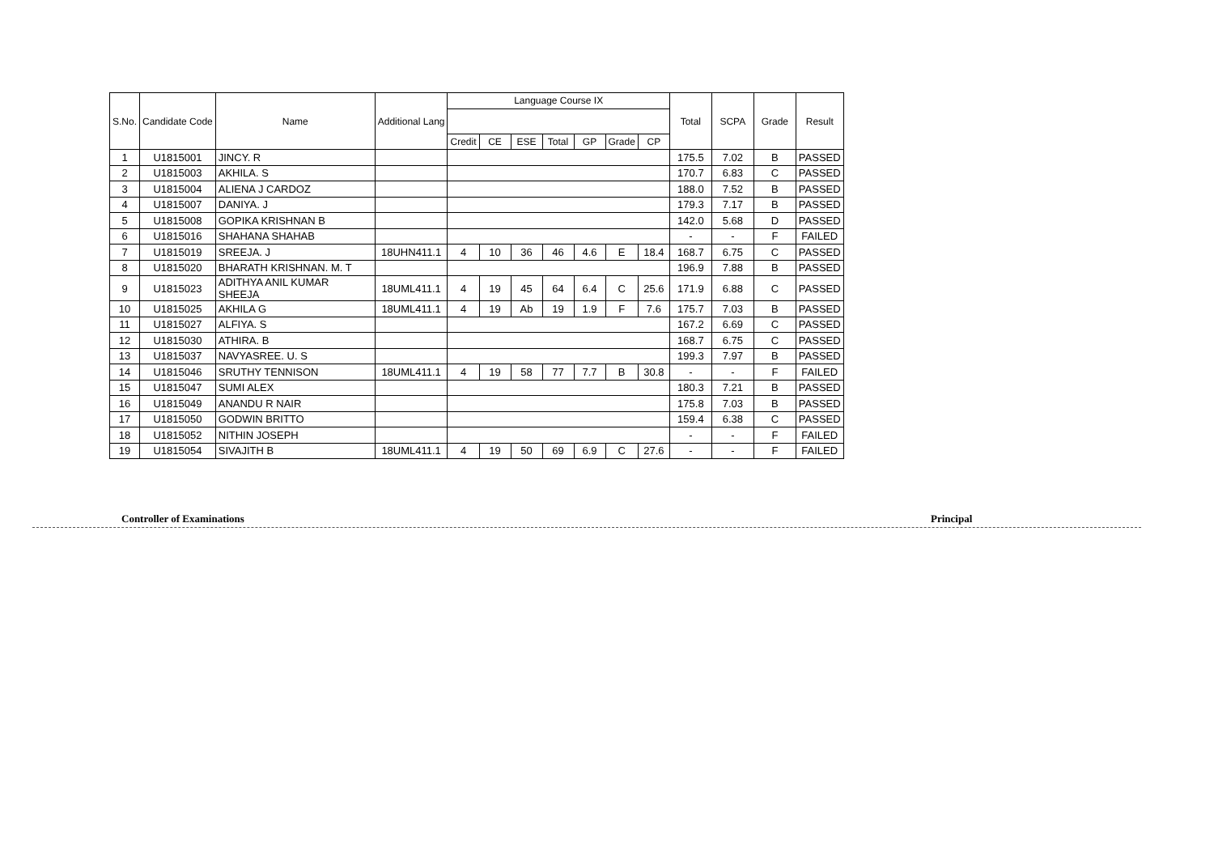| S.No. | Candidate Code | Name | Additional Lang | Language Course IX | | | | | | | Total | SCPA | Grade | Result |
| --- | --- | --- | --- | --- | --- | --- | --- | --- | --- | --- | --- | --- | --- | --- |
| | | | | Credit | CE | ESE | Total | GP | Grade | CP | | | | |
| 1 | U1815001 | JINCY. R | | | | | | | | | 175.5 | 7.02 | B | PASSED |
| 2 | U1815003 | AKHILA. S | | | | | | | | | 170.7 | 6.83 | C | PASSED |
| 3 | U1815004 | ALIENA J CARDOZ | | | | | | | | | 188.0 | 7.52 | B | PASSED |
| 4 | U1815007 | DANIYA. J | | | | | | | | | 179.3 | 7.17 | B | PASSED |
| 5 | U1815008 | GOPIKA KRISHNAN B | | | | | | | | | 142.0 | 5.68 | D | PASSED |
| 6 | U1815016 | SHAHANA SHAHAB | | | | | | | | | - | - | F | FAILED |
| 7 | U1815019 | SREEJA. J | 18UHN411.1 | 4 | 10 | 36 | 46 | 4.6 | E | 18.4 | 168.7 | 6.75 | C | PASSED |
| 8 | U1815020 | BHARATH KRISHNAN. M. T | | | | | | | | | 196.9 | 7.88 | B | PASSED |
| 9 | U1815023 | ADITHYA ANIL KUMAR SHEEJA | 18UML411.1 | 4 | 19 | 45 | 64 | 6.4 | C | 25.6 | 171.9 | 6.88 | C | PASSED |
| 10 | U1815025 | AKHILA G | 18UML411.1 | 4 | 19 | Ab | 19 | 1.9 | F | 7.6 | 175.7 | 7.03 | B | PASSED |
| 11 | U1815027 | ALFIYA. S | | | | | | | | | 167.2 | 6.69 | C | PASSED |
| 12 | U1815030 | ATHIRA. B | | | | | | | | | 168.7 | 6.75 | C | PASSED |
| 13 | U1815037 | NAVYASREE. U. S | | | | | | | | | 199.3 | 7.97 | B | PASSED |
| 14 | U1815046 | SRUTHY TENNISON | 18UML411.1 | 4 | 19 | 58 | 77 | 7.7 | B | 30.8 | - | - | F | FAILED |
| 15 | U1815047 | SUMI ALEX | | | | | | | | | 180.3 | 7.21 | B | PASSED |
| 16 | U1815049 | ANANDU R NAIR | | | | | | | | | 175.8 | 7.03 | B | PASSED |
| 17 | U1815050 | GODWIN BRITTO | | | | | | | | | 159.4 | 6.38 | C | PASSED |
| 18 | U1815052 | NITHIN JOSEPH | | | | | | | | | - | - | F | FAILED |
| 19 | U1815054 | SIVAJITH B | 18UML411.1 | 4 | 19 | 50 | 69 | 6.9 | C | 27.6 | - | - | F | FAILED |
Controller of Examinations Principal